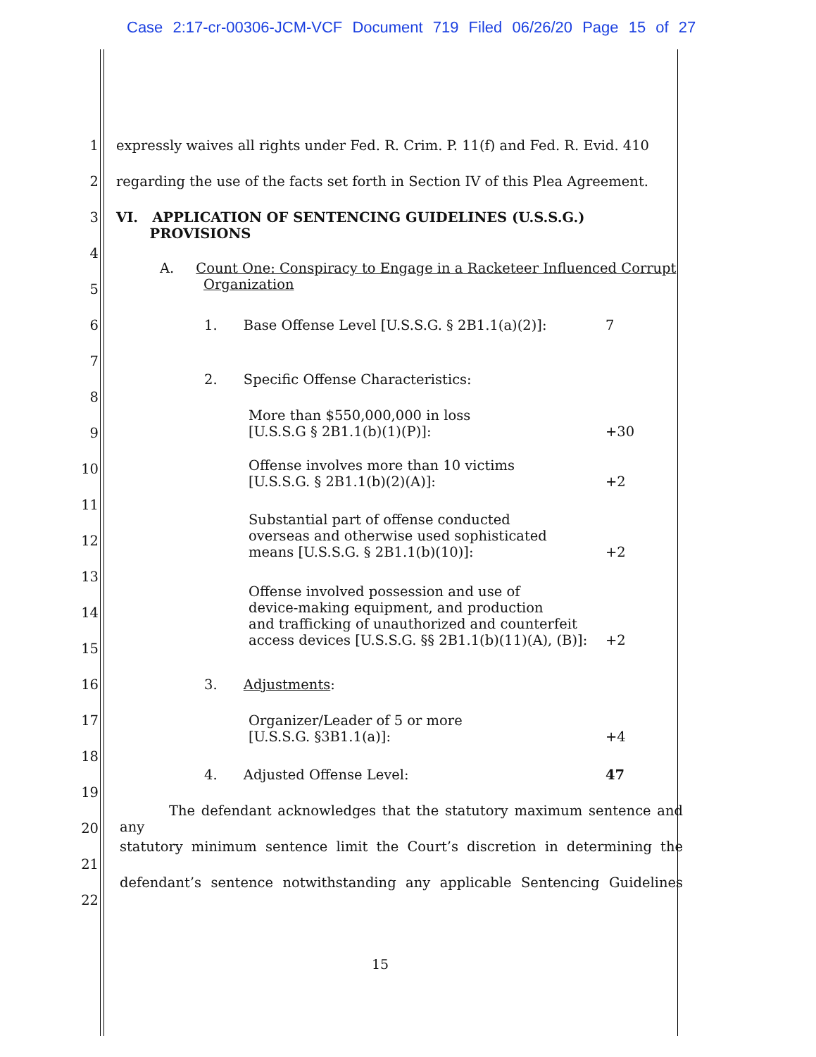Case 2:17-cr-00306-JCM-VCF Document 719 Filed 06/26/20 Page 15 of 27
1 expressly waives all rights under Fed. R. Crim. P. 11(f) and Fed. R. Evid. 410
2 regarding the use of the facts set forth in Section IV of this Plea Agreement.
3 VI. APPLICATION OF SENTENCING GUIDELINES (U.S.S.G.)
PROVISIONS
4
5
A. Count One: Conspiracy to Engage in a Racketeer Influenced Corrupt
Organization
6 1. Base Offense Level [U.S.S.G. § 2B1.1(a)(2)]: 7
7
8
2. Specific Offense Characteristics:
9
More than $550,000,000 in loss
[U.S.S.G § 2B1.1(b)(1)(P)]: +30
10
Offense involves more than 10 victims
[U.S.S.G. § 2B1.1(b)(2)(A)]: +2
11
12
Substantial part of offense conducted
overseas and otherwise used sophisticated
means [U.S.S.G. § 2B1.1(b)(10)]: +2
13
14
Offense involved possession and use of
device-making equipment, and production
and trafficking of unauthorized and counterfeit
access devices [U.S.S.G. §§ 2B1.1(b)(11)(A), (B)]: +2
15
16 3. Adjustments:
17 Organizer/Leader of 5 or more
[U.S.S.G. §3B1.1(a)]: +4
18
19
4. Adjusted Offense Level: 47
20
The defendant acknowledges that the statutory maximum sentence and any
21
statutory minimum sentence limit the Court’s discretion in determining the
22
defendant’s sentence notwithstanding any applicable Sentencing Guidelines
15